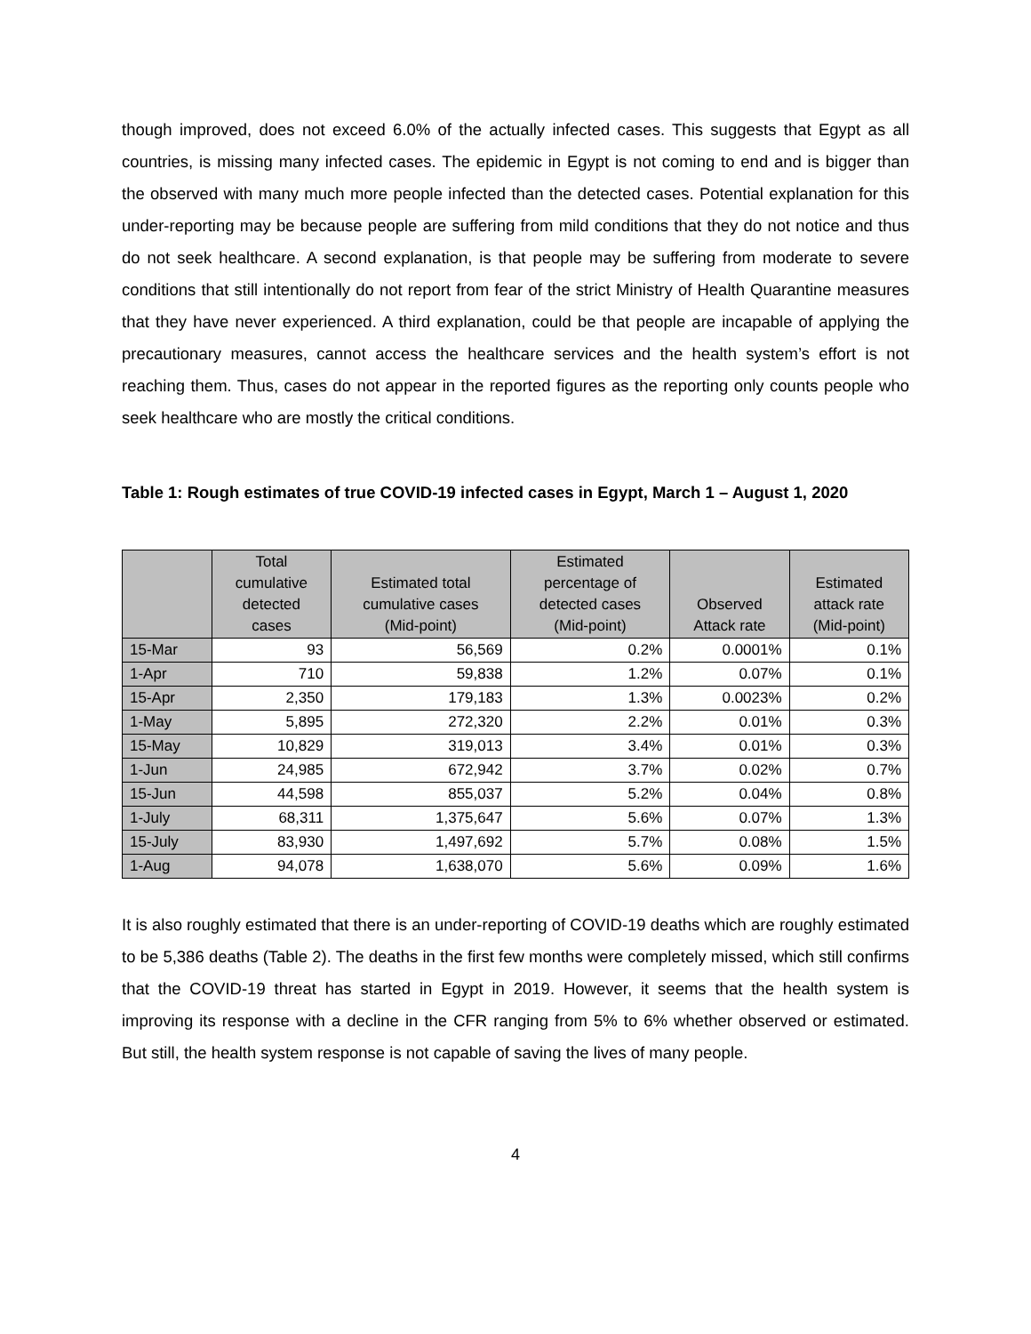though improved, does not exceed 6.0% of the actually infected cases. This suggests that Egypt as all countries, is missing many infected cases. The epidemic in Egypt is not coming to end and is bigger than the observed with many much more people infected than the detected cases. Potential explanation for this under-reporting may be because people are suffering from mild conditions that they do not notice and thus do not seek healthcare. A second explanation, is that people may be suffering from moderate to severe conditions that still intentionally do not report from fear of the strict Ministry of Health Quarantine measures that they have never experienced. A third explanation, could be that people are incapable of applying the precautionary measures, cannot access the healthcare services and the health system’s effort is not reaching them. Thus, cases do not appear in the reported figures as the reporting only counts people who seek healthcare who are mostly the critical conditions.
Table 1: Rough estimates of true COVID-19 infected cases in Egypt, March 1 – August 1, 2020
| | Total cumulative detected cases | Estimated total cumulative cases (Mid-point) | Estimated percentage of detected cases (Mid-point) | Observed Attack rate | Estimated attack rate (Mid-point) |
| --- | --- | --- | --- | --- | --- |
| 15-Mar | 93 | 56,569 | 0.2% | 0.0001% | 0.1% |
| 1-Apr | 710 | 59,838 | 1.2% | 0.07% | 0.1% |
| 15-Apr | 2,350 | 179,183 | 1.3% | 0.0023% | 0.2% |
| 1-May | 5,895 | 272,320 | 2.2% | 0.01% | 0.3% |
| 15-May | 10,829 | 319,013 | 3.4% | 0.01% | 0.3% |
| 1-Jun | 24,985 | 672,942 | 3.7% | 0.02% | 0.7% |
| 15-Jun | 44,598 | 855,037 | 5.2% | 0.04% | 0.8% |
| 1-July | 68,311 | 1,375,647 | 5.6% | 0.07% | 1.3% |
| 15-July | 83,930 | 1,497,692 | 5.7% | 0.08% | 1.5% |
| 1-Aug | 94,078 | 1,638,070 | 5.6% | 0.09% | 1.6% |
It is also roughly estimated that there is an under-reporting of COVID-19 deaths which are roughly estimated to be 5,386 deaths (Table 2). The deaths in the first few months were completely missed, which still confirms that the COVID-19 threat has started in Egypt in 2019. However, it seems that the health system is improving its response with a decline in the CFR ranging from 5% to 6% whether observed or estimated. But still, the health system response is not capable of saving the lives of many people.
4